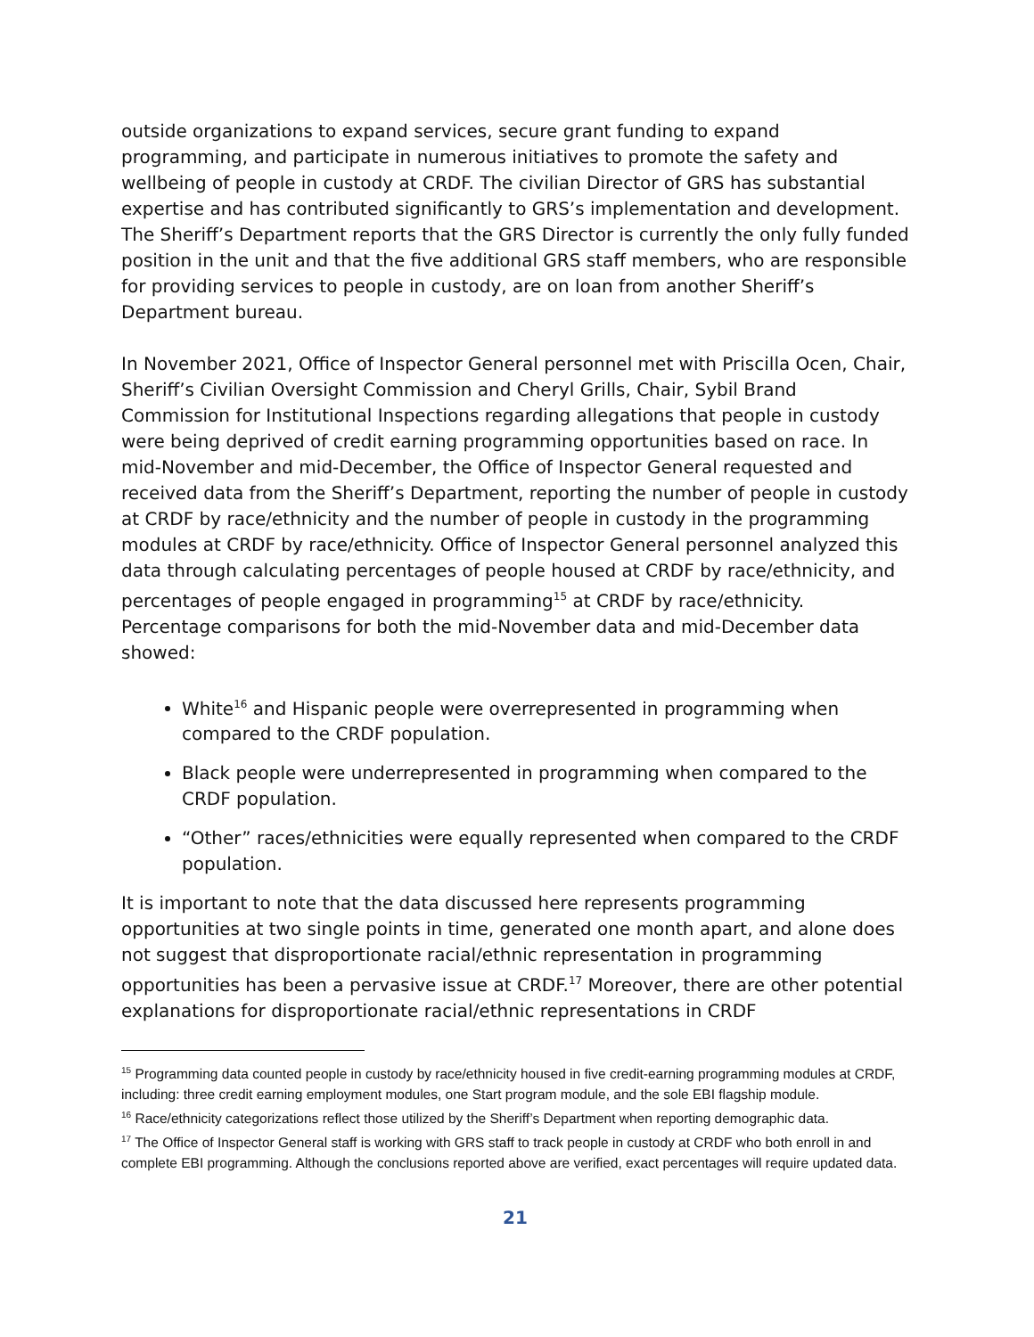outside organizations to expand services, secure grant funding to expand programming, and participate in numerous initiatives to promote the safety and wellbeing of people in custody at CRDF. The civilian Director of GRS has substantial expertise and has contributed significantly to GRS’s implementation and development. The Sheriff’s Department reports that the GRS Director is currently the only fully funded position in the unit and that the five additional GRS staff members, who are responsible for providing services to people in custody, are on loan from another Sheriff’s Department bureau.
In November 2021, Office of Inspector General personnel met with Priscilla Ocen, Chair, Sheriff’s Civilian Oversight Commission and Cheryl Grills, Chair, Sybil Brand Commission for Institutional Inspections regarding allegations that people in custody were being deprived of credit earning programming opportunities based on race. In mid-November and mid-December, the Office of Inspector General requested and received data from the Sheriff’s Department, reporting the number of people in custody at CRDF by race/ethnicity and the number of people in custody in the programming modules at CRDF by race/ethnicity. Office of Inspector General personnel analyzed this data through calculating percentages of people housed at CRDF by race/ethnicity, and percentages of people engaged in programming<sup>15</sup> at CRDF by race/ethnicity. Percentage comparisons for both the mid-November data and mid-December data showed:
White<sup>16</sup> and Hispanic people were overrepresented in programming when compared to the CRDF population.
Black people were underrepresented in programming when compared to the CRDF population.
“Other” races/ethnicities were equally represented when compared to the CRDF population.
It is important to note that the data discussed here represents programming opportunities at two single points in time, generated one month apart, and alone does not suggest that disproportionate racial/ethnic representation in programming opportunities has been a pervasive issue at CRDF.<sup>17</sup> Moreover, there are other potential explanations for disproportionate racial/ethnic representations in CRDF
<sup>15</sup> Programming data counted people in custody by race/ethnicity housed in five credit-earning programming modules at CRDF, including: three credit earning employment modules, one Start program module, and the sole EBI flagship module.
<sup>16</sup> Race/ethnicity categorizations reflect those utilized by the Sheriff’s Department when reporting demographic data.
<sup>17</sup> The Office of Inspector General staff is working with GRS staff to track people in custody at CRDF who both enroll in and complete EBI programming. Although the conclusions reported above are verified, exact percentages will require updated data.
21